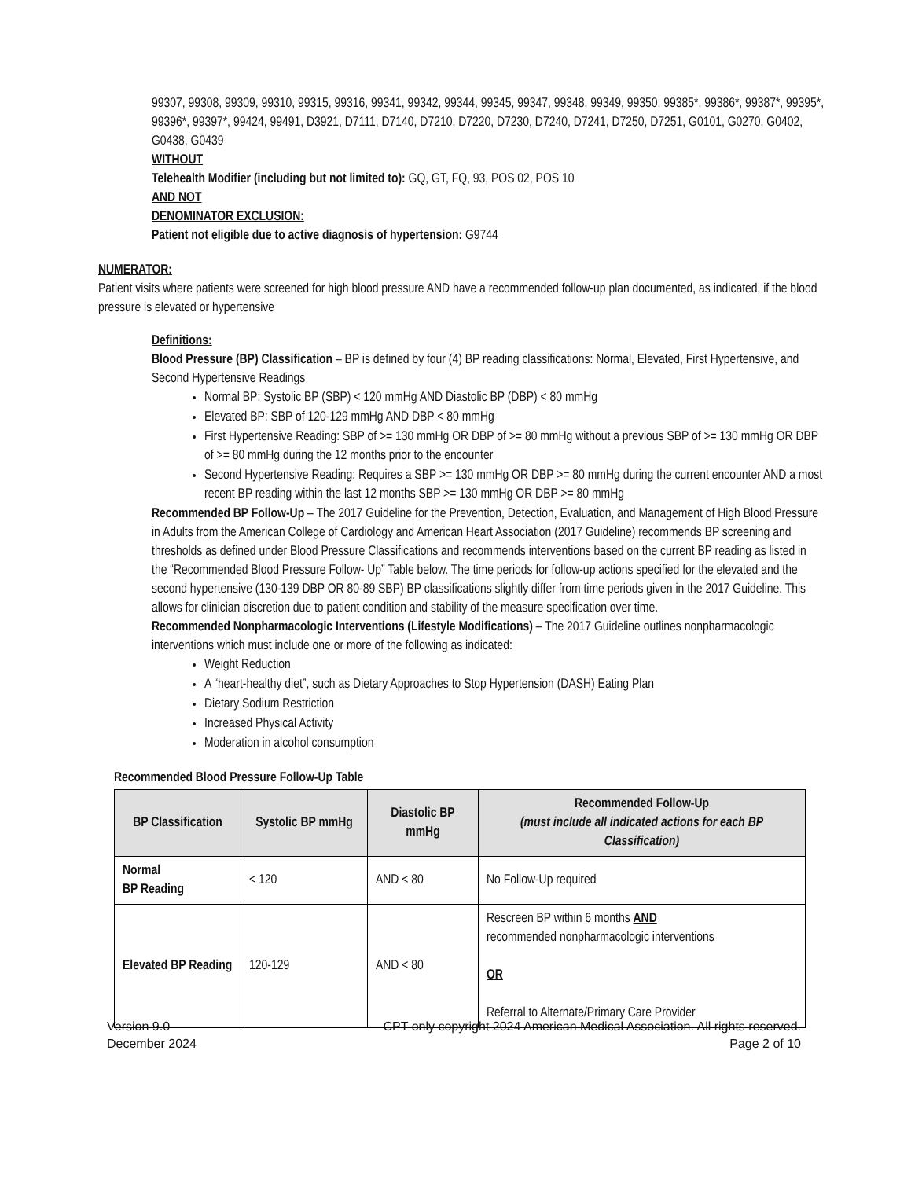99307, 99308, 99309, 99310, 99315, 99316, 99341, 99342, 99344, 99345, 99347, 99348, 99349, 99350, 99385*, 99386*, 99387*, 99395*, 99396*, 99397*, 99424, 99491, D3921, D7111, D7140, D7210, D7220, D7230, D7240, D7241, D7250, D7251, G0101, G0270, G0402, G0438, G0439
WITHOUT
Telehealth Modifier (including but not limited to): GQ, GT, FQ, 93, POS 02, POS 10
AND NOT
DENOMINATOR EXCLUSION:
Patient not eligible due to active diagnosis of hypertension: G9744
NUMERATOR:
Patient visits where patients were screened for high blood pressure AND have a recommended follow-up plan documented, as indicated, if the blood pressure is elevated or hypertensive
Definitions:
Blood Pressure (BP) Classification – BP is defined by four (4) BP reading classifications: Normal, Elevated, First Hypertensive, and Second Hypertensive Readings
Normal BP: Systolic BP (SBP) < 120 mmHg AND Diastolic BP (DBP) < 80 mmHg
Elevated BP: SBP of 120-129 mmHg AND DBP < 80 mmHg
First Hypertensive Reading: SBP of >= 130 mmHg OR DBP of >= 80 mmHg without a previous SBP of >= 130 mmHg OR DBP of >= 80 mmHg during the 12 months prior to the encounter
Second Hypertensive Reading: Requires a SBP >= 130 mmHg OR DBP >= 80 mmHg during the current encounter AND a most recent BP reading within the last 12 months SBP >= 130 mmHg OR DBP >= 80 mmHg
Recommended BP Follow-Up – The 2017 Guideline for the Prevention, Detection, Evaluation, and Management of High Blood Pressure in Adults from the American College of Cardiology and American Heart Association (2017 Guideline) recommends BP screening and thresholds as defined under Blood Pressure Classifications and recommends interventions based on the current BP reading as listed in the “Recommended Blood Pressure Follow- Up” Table below. The time periods for follow-up actions specified for the elevated and the second hypertensive (130-139 DBP OR 80-89 SBP) BP classifications slightly differ from time periods given in the 2017 Guideline. This allows for clinician discretion due to patient condition and stability of the measure specification over time.
Recommended Nonpharmacologic Interventions (Lifestyle Modifications) – The 2017 Guideline outlines nonpharmacologic interventions which must include one or more of the following as indicated:
Weight Reduction
A “heart-healthy diet”, such as Dietary Approaches to Stop Hypertension (DASH) Eating Plan
Dietary Sodium Restriction
Increased Physical Activity
Moderation in alcohol consumption
Recommended Blood Pressure Follow-Up Table
| BP Classification | Systolic BP mmHg | Diastolic BP mmHg | Recommended Follow-Up (must include all indicated actions for each BP Classification) |
| --- | --- | --- | --- |
| Normal BP Reading | < 120 | AND < 80 | No Follow-Up required |
| Elevated BP Reading | 120-129 | AND < 80 | Rescreen BP within 6 months AND recommended nonpharmacologic interventions OR Referral to Alternate/Primary Care Provider |
Version 9.0
December 2024
CPT only copyright 2024 American Medical Association. All rights reserved.
Page 2 of 10